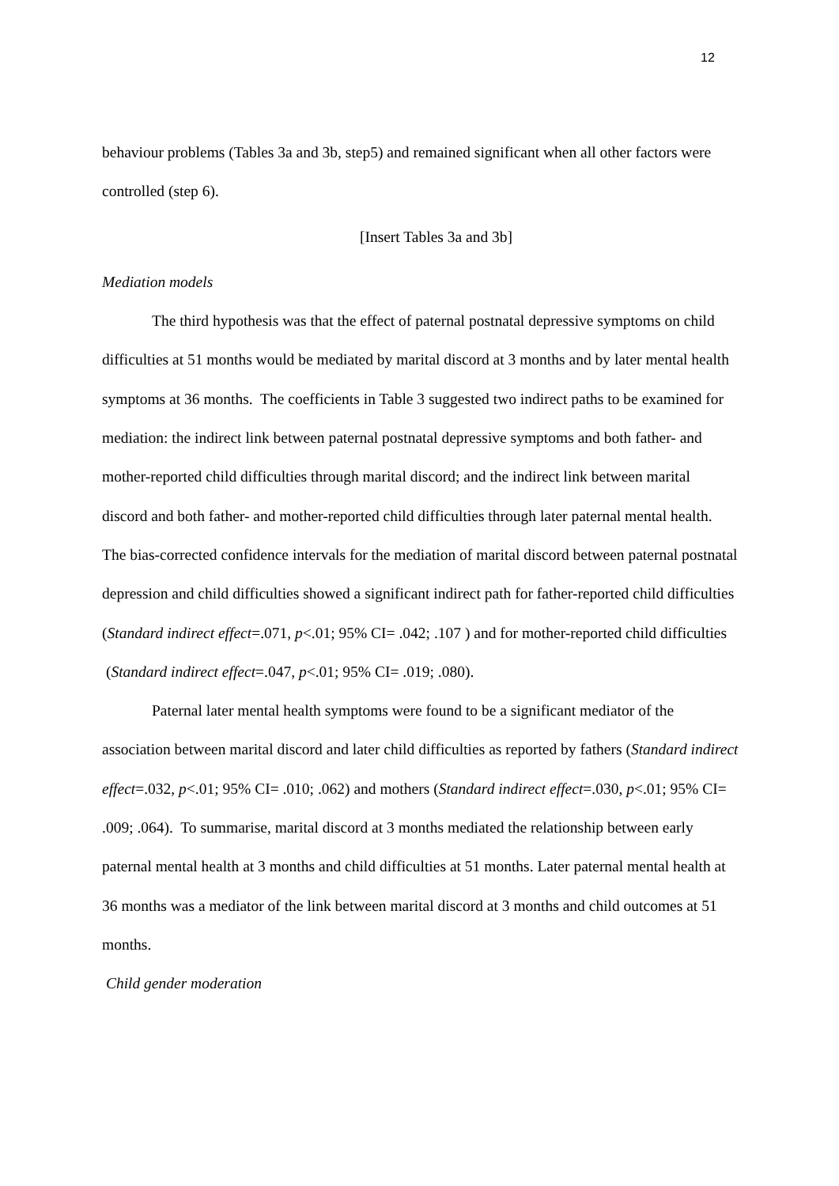12
behaviour problems (Tables 3a and 3b, step5) and remained significant when all other factors were controlled (step 6).
[Insert Tables 3a and 3b]
Mediation models
The third hypothesis was that the effect of paternal postnatal depressive symptoms on child difficulties at 51 months would be mediated by marital discord at 3 months and by later mental health symptoms at 36 months. The coefficients in Table 3 suggested two indirect paths to be examined for mediation: the indirect link between paternal postnatal depressive symptoms and both father- and mother-reported child difficulties through marital discord; and the indirect link between marital discord and both father- and mother-reported child difficulties through later paternal mental health. The bias-corrected confidence intervals for the mediation of marital discord between paternal postnatal depression and child difficulties showed a significant indirect path for father-reported child difficulties (Standard indirect effect=.071, p<.01; 95% CI= .042; .107 ) and for mother-reported child difficulties (Standard indirect effect=.047, p<.01; 95% CI= .019; .080).
Paternal later mental health symptoms were found to be a significant mediator of the association between marital discord and later child difficulties as reported by fathers (Standard indirect effect=.032, p<.01; 95% CI= .010; .062) and mothers (Standard indirect effect=.030, p<.01; 95% CI= .009; .064). To summarise, marital discord at 3 months mediated the relationship between early paternal mental health at 3 months and child difficulties at 51 months. Later paternal mental health at 36 months was a mediator of the link between marital discord at 3 months and child outcomes at 51 months.
Child gender moderation